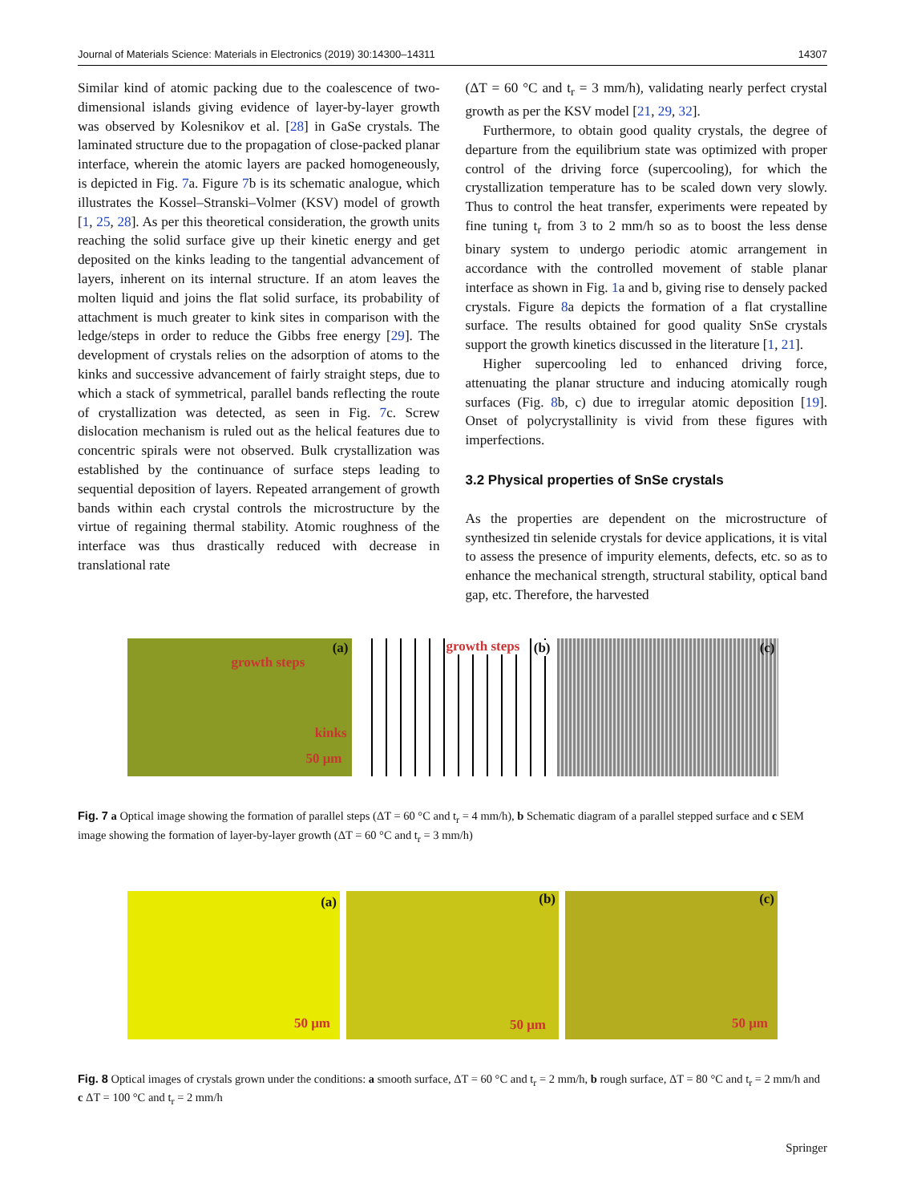Journal of Materials Science: Materials in Electronics (2019) 30:14300–14311 14307
Similar kind of atomic packing due to the coalescence of two-dimensional islands giving evidence of layer-by-layer growth was observed by Kolesnikov et al. [28] in GaSe crystals. The laminated structure due to the propagation of close-packed planar interface, wherein the atomic layers are packed homogeneously, is depicted in Fig. 7a. Figure 7b is its schematic analogue, which illustrates the Kossel–Stranski–Volmer (KSV) model of growth [1, 25, 28]. As per this theoretical consideration, the growth units reaching the solid surface give up their kinetic energy and get deposited on the kinks leading to the tangential advancement of layers, inherent on its internal structure. If an atom leaves the molten liquid and joins the flat solid surface, its probability of attachment is much greater to kink sites in comparison with the ledge/steps in order to reduce the Gibbs free energy [29]. The development of crystals relies on the adsorption of atoms to the kinks and successive advancement of fairly straight steps, due to which a stack of symmetrical, parallel bands reflecting the route of crystallization was detected, as seen in Fig. 7c. Screw dislocation mechanism is ruled out as the helical features due to concentric spirals were not observed. Bulk crystallization was established by the continuance of surface steps leading to sequential deposition of layers. Repeated arrangement of growth bands within each crystal controls the microstructure by the virtue of regaining thermal stability. Atomic roughness of the interface was thus drastically reduced with decrease in translational rate
(ΔT = 60 °C and t<sub>r</sub> = 3 mm/h), validating nearly perfect crystal growth as per the KSV model [21, 29, 32].
Furthermore, to obtain good quality crystals, the degree of departure from the equilibrium state was optimized with proper control of the driving force (supercooling), for which the crystallization temperature has to be scaled down very slowly. Thus to control the heat transfer, experiments were repeated by fine tuning t<sub>r</sub> from 3 to 2 mm/h so as to boost the less dense binary system to undergo periodic atomic arrangement in accordance with the controlled movement of stable planar interface as shown in Fig. 1a and b, giving rise to densely packed crystals. Figure 8a depicts the formation of a flat crystalline surface. The results obtained for good quality SnSe crystals support the growth kinetics discussed in the literature [1, 21].
Higher supercooling led to enhanced driving force, attenuating the planar structure and inducing atomically rough surfaces (Fig. 8b, c) due to irregular atomic deposition [19]. Onset of polycrystallinity is vivid from these figures with imperfections.
3.2 Physical properties of SnSe crystals
As the properties are dependent on the microstructure of synthesized tin selenide crystals for device applications, it is vital to assess the presence of impurity elements, defects, etc. so as to enhance the mechanical strength, structural stability, optical band gap, etc. Therefore, the harvested
(a)
growth steps
kinks
50 μm
growth steps (b)
(c)
Fig. 7 a Optical image showing the formation of parallel steps (ΔT = 60 °C and t<sub>r</sub> = 4 mm/h), b Schematic diagram of a parallel stepped surface and c SEM image showing the formation of layer-by-layer growth (ΔT = 60 °C and t<sub>r</sub> = 3 mm/h)
(a)
50 μm
(b)
50 μm
(c)
50 μm
Fig. 8 Optical images of crystals grown under the conditions: a smooth surface, ΔT = 60 °C and t<sub>r</sub> = 2 mm/h, b rough surface, ΔT = 80 °C and t<sub>r</sub> = 2 mm/h and c ΔT = 100 °C and t<sub>r</sub> = 2 mm/h
Springer